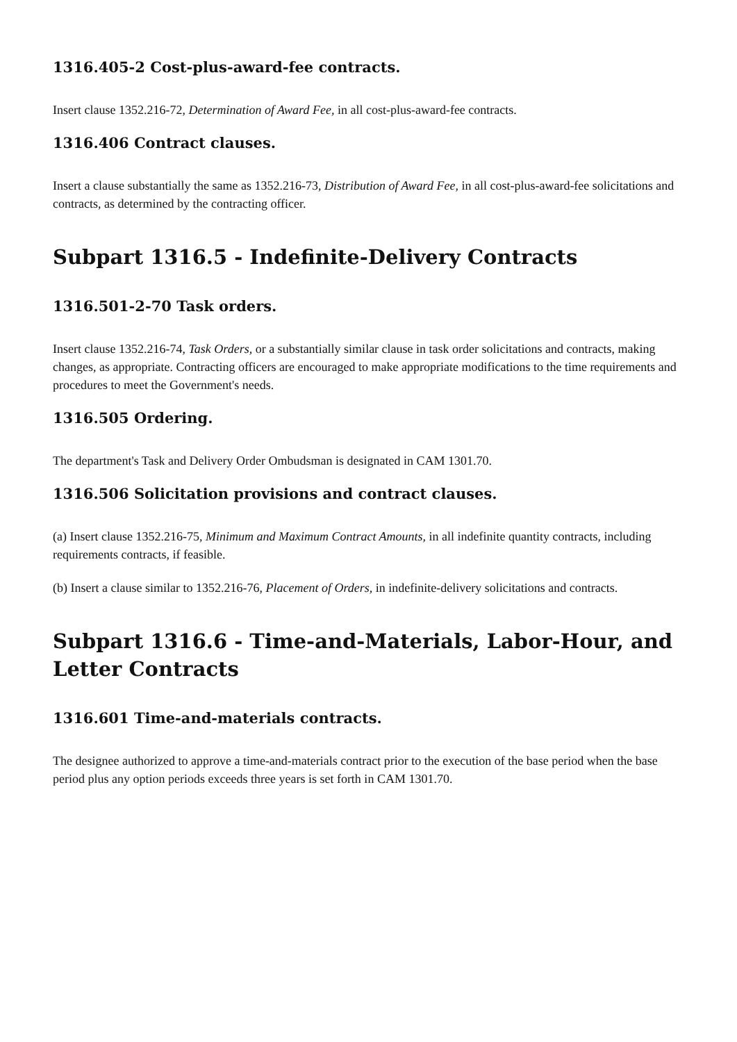1316.405-2 Cost-plus-award-fee contracts.
Insert clause 1352.216-72, Determination of Award Fee, in all cost-plus-award-fee contracts.
1316.406 Contract clauses.
Insert a clause substantially the same as 1352.216-73, Distribution of Award Fee, in all cost-plus-award-fee solicitations and contracts, as determined by the contracting officer.
Subpart 1316.5 - Indefinite-Delivery Contracts
1316.501-2-70 Task orders.
Insert clause 1352.216-74, Task Orders, or a substantially similar clause in task order solicitations and contracts, making changes, as appropriate. Contracting officers are encouraged to make appropriate modifications to the time requirements and procedures to meet the Government's needs.
1316.505 Ordering.
The department's Task and Delivery Order Ombudsman is designated in CAM 1301.70.
1316.506 Solicitation provisions and contract clauses.
(a) Insert clause 1352.216-75, Minimum and Maximum Contract Amounts, in all indefinite quantity contracts, including requirements contracts, if feasible.
(b) Insert a clause similar to 1352.216-76, Placement of Orders, in indefinite-delivery solicitations and contracts.
Subpart 1316.6 - Time-and-Materials, Labor-Hour, and Letter Contracts
1316.601 Time-and-materials contracts.
The designee authorized to approve a time-and-materials contract prior to the execution of the base period when the base period plus any option periods exceeds three years is set forth in CAM 1301.70.